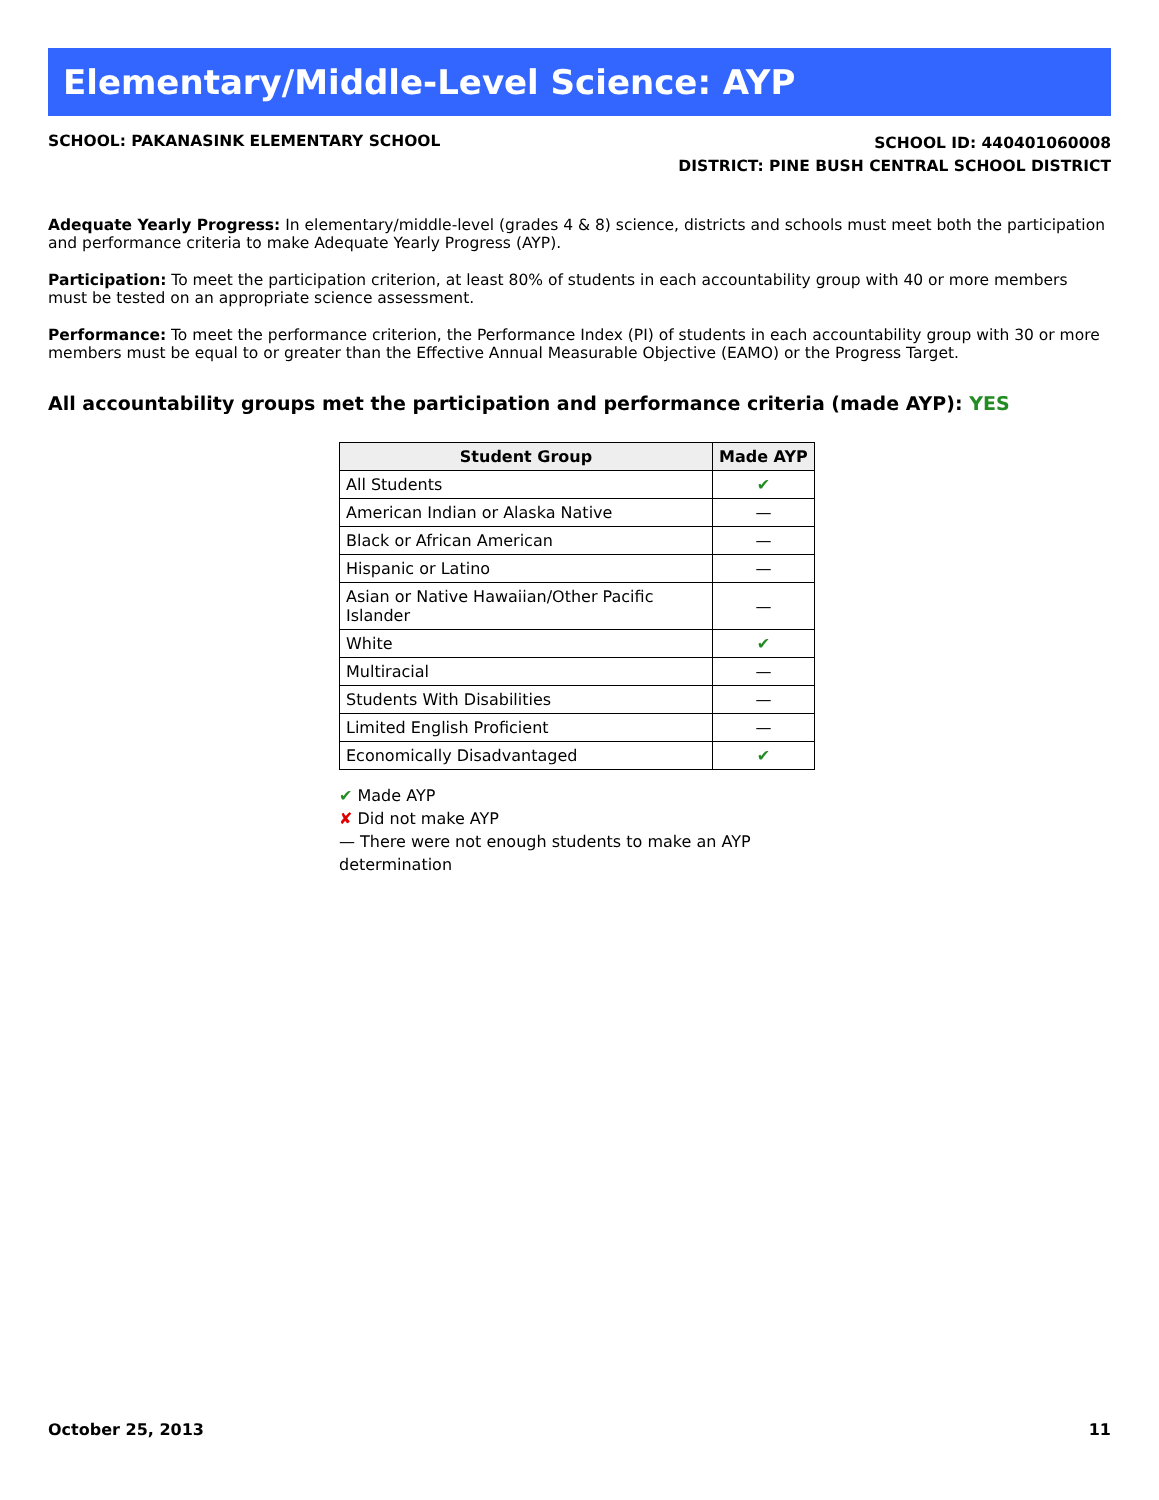Elementary/Middle-Level Science: AYP
SCHOOL: PAKANASINK ELEMENTARY SCHOOL
SCHOOL ID: 440401060008
DISTRICT: PINE BUSH CENTRAL SCHOOL DISTRICT
Adequate Yearly Progress: In elementary/middle-level (grades 4 & 8) science, districts and schools must meet both the participation and performance criteria to make Adequate Yearly Progress (AYP).
Participation: To meet the participation criterion, at least 80% of students in each accountability group with 40 or more members must be tested on an appropriate science assessment.
Performance: To meet the performance criterion, the Performance Index (PI) of students in each accountability group with 30 or more members must be equal to or greater than the Effective Annual Measurable Objective (EAMO) or the Progress Target.
All accountability groups met the participation and performance criteria (made AYP): YES
| Student Group | Made AYP |
| --- | --- |
| All Students | ✔ |
| American Indian or Alaska Native | — |
| Black or African American | — |
| Hispanic or Latino | — |
| Asian or Native Hawaiian/Other Pacific Islander | — |
| White | ✔ |
| Multiracial | — |
| Students With Disabilities | — |
| Limited English Proficient | — |
| Economically Disadvantaged | ✔ |
✔ Made AYP
✘ Did not make AYP
— There were not enough students to make an AYP determination
October 25, 2013 11